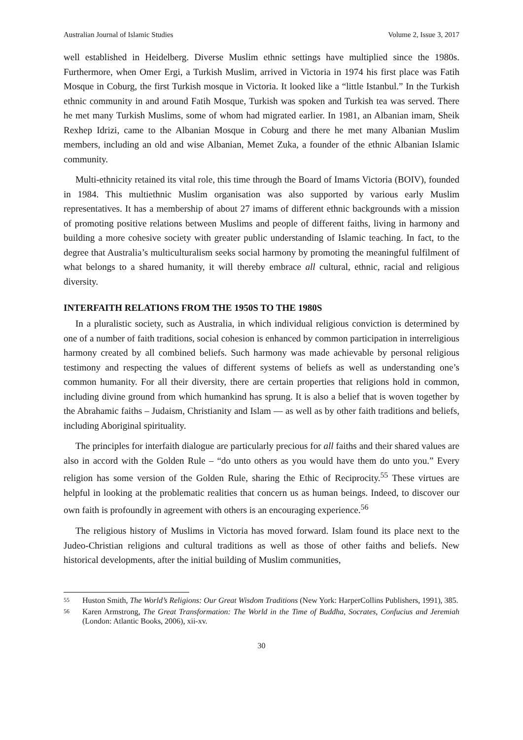Australian Journal of Islamic Studies Volume 2, Issue 3, 2017
well established in Heidelberg. Diverse Muslim ethnic settings have multiplied since the 1980s. Furthermore, when Omer Ergi, a Turkish Muslim, arrived in Victoria in 1974 his first place was Fatih Mosque in Coburg, the first Turkish mosque in Victoria. It looked like a “little Istanbul.” In the Turkish ethnic community in and around Fatih Mosque, Turkish was spoken and Turkish tea was served. There he met many Turkish Muslims, some of whom had migrated earlier. In 1981, an Albanian imam, Sheik Rexhep Idrizi, came to the Albanian Mosque in Coburg and there he met many Albanian Muslim members, including an old and wise Albanian, Memet Zuka, a founder of the ethnic Albanian Islamic community.
Multi-ethnicity retained its vital role, this time through the Board of Imams Victoria (BOIV), founded in 1984. This multiethnic Muslim organisation was also supported by various early Muslim representatives. It has a membership of about 27 imams of different ethnic backgrounds with a mission of promoting positive relations between Muslims and people of different faiths, living in harmony and building a more cohesive society with greater public understanding of Islamic teaching. In fact, to the degree that Australia’s multiculturalism seeks social harmony by promoting the meaningful fulfilment of what belongs to a shared humanity, it will thereby embrace all cultural, ethnic, racial and religious diversity.
INTERFAITH RELATIONS FROM THE 1950S TO THE 1980S
In a pluralistic society, such as Australia, in which individual religious conviction is determined by one of a number of faith traditions, social cohesion is enhanced by common participation in interreligious harmony created by all combined beliefs. Such harmony was made achievable by personal religious testimony and respecting the values of different systems of beliefs as well as understanding one’s common humanity. For all their diversity, there are certain properties that religions hold in common, including divine ground from which humankind has sprung. It is also a belief that is woven together by the Abrahamic faiths – Judaism, Christianity and Islam — as well as by other faith traditions and beliefs, including Aboriginal spirituality.
The principles for interfaith dialogue are particularly precious for all faiths and their shared values are also in accord with the Golden Rule – “do unto others as you would have them do unto you.” Every religion has some version of the Golden Rule, sharing the Ethic of Reciprocity.<sup>55</sup> These virtues are helpful in looking at the problematic realities that concern us as human beings. Indeed, to discover our own faith is profoundly in agreement with others is an encouraging experience.<sup>56</sup>
The religious history of Muslims in Victoria has moved forward. Islam found its place next to the Judeo-Christian religions and cultural traditions as well as those of other faiths and beliefs. New historical developments, after the initial building of Muslim communities,
55 Huston Smith, The World’s Religions: Our Great Wisdom Traditions (New York: HarperCollins Publishers, 1991), 385.
56 Karen Armstrong, The Great Transformation: The World in the Time of Buddha, Socrates, Confucius and Jeremiah (London: Atlantic Books, 2006), xii-xv.
30